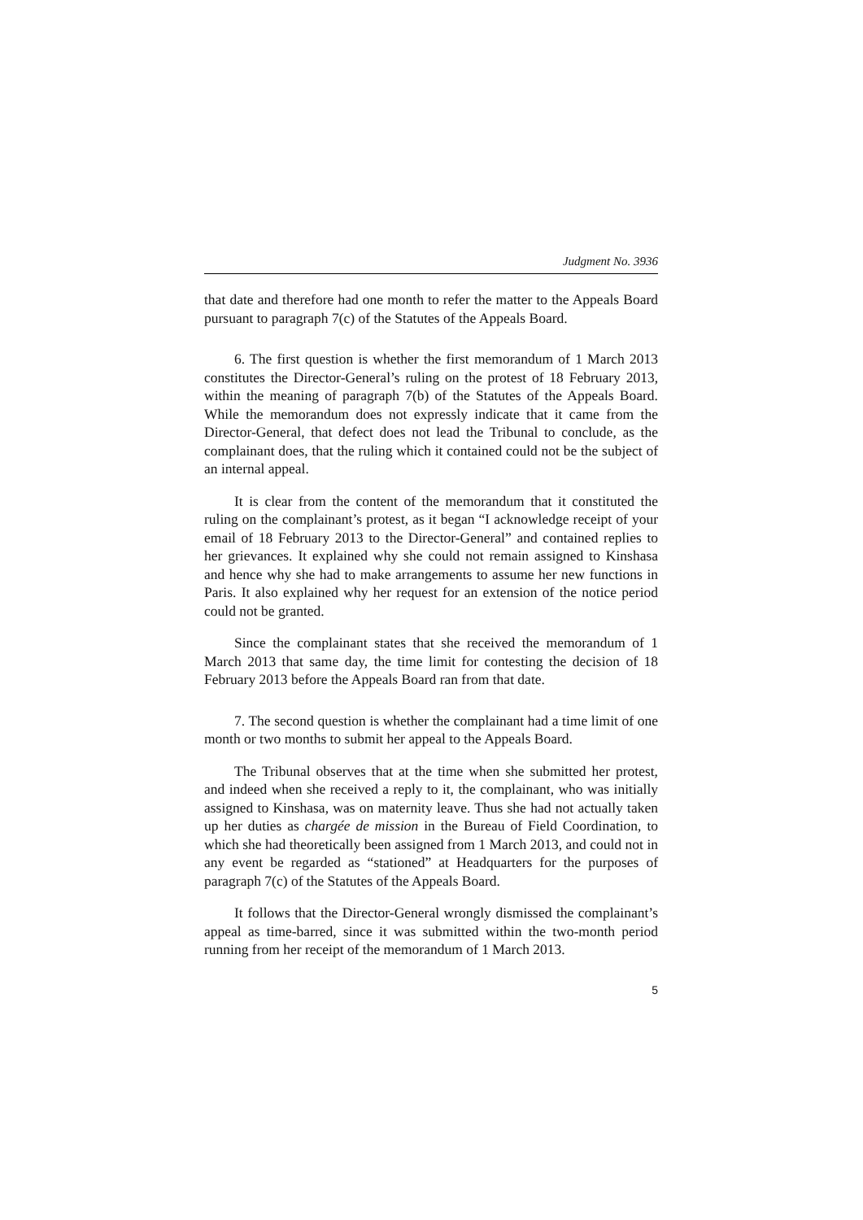Judgment No. 3936
that date and therefore had one month to refer the matter to the Appeals Board pursuant to paragraph 7(c) of the Statutes of the Appeals Board.
6. The first question is whether the first memorandum of 1 March 2013 constitutes the Director-General’s ruling on the protest of 18 February 2013, within the meaning of paragraph 7(b) of the Statutes of the Appeals Board. While the memorandum does not expressly indicate that it came from the Director-General, that defect does not lead the Tribunal to conclude, as the complainant does, that the ruling which it contained could not be the subject of an internal appeal.
It is clear from the content of the memorandum that it constituted the ruling on the complainant’s protest, as it began “I acknowledge receipt of your email of 18 February 2013 to the Director-General” and contained replies to her grievances. It explained why she could not remain assigned to Kinshasa and hence why she had to make arrangements to assume her new functions in Paris. It also explained why her request for an extension of the notice period could not be granted.
Since the complainant states that she received the memorandum of 1 March 2013 that same day, the time limit for contesting the decision of 18 February 2013 before the Appeals Board ran from that date.
7. The second question is whether the complainant had a time limit of one month or two months to submit her appeal to the Appeals Board.
The Tribunal observes that at the time when she submitted her protest, and indeed when she received a reply to it, the complainant, who was initially assigned to Kinshasa, was on maternity leave. Thus she had not actually taken up her duties as chargée de mission in the Bureau of Field Coordination, to which she had theoretically been assigned from 1 March 2013, and could not in any event be regarded as “stationed” at Headquarters for the purposes of paragraph 7(c) of the Statutes of the Appeals Board.
It follows that the Director-General wrongly dismissed the complainant’s appeal as time-barred, since it was submitted within the two-month period running from her receipt of the memorandum of 1 March 2013.
5